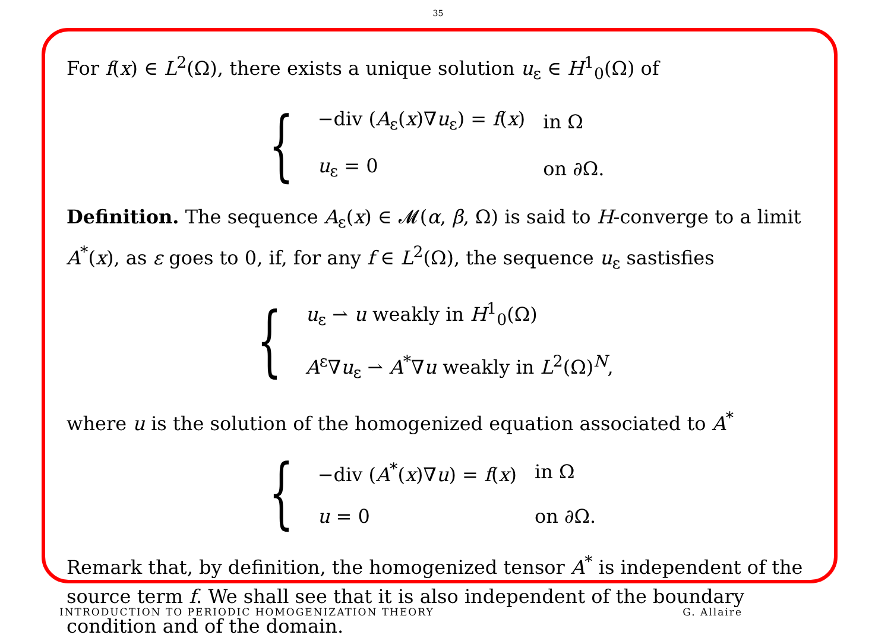35
For f(x) ∈ L<sup>2</sup>(Ω), there exists a unique solution u<sub>ε</sub> ∈ H<sup>1</sup><sub>0</sub>(Ω) of
{
| −div ( A<sub>ε</sub>( x )∇ u<sub>ε</sub>) = f ( x ) | in Ω |
| u<sub>ε</sub> = 0 | on ∂Ω. |
Definition. The sequence A<sub>ε</sub>(x) ∈ 𝓜(α, β, Ω) is said to H-converge to a limit A<sup>*</sup>(x), as ε goes to 0, if, for any f ∈ L<sup>2</sup>(Ω), the sequence u<sub>ε</sub> sastisfies
{
| u<sub>ε</sub> ⇀ u weakly in H<sup>1</sup><sub>0</sub>(Ω) |
| A<sup>ε</sup>∇ u<sub>ε</sub> ⇀ A<sup>*</sup>∇ u weakly in L<sup>2</sup>(Ω)<sup>N</sup>, |
where u is the solution of the homogenized equation associated to A<sup>*</sup>
{
| −div ( A<sup>*</sup>( x )∇ u ) = f ( x ) | in Ω |
| u = 0 | on ∂Ω. |
Remark that, by definition, the homogenized tensor A<sup>*</sup> is independent of the source term f. We shall see that it is also independent of the boundary condition and of the domain.
INTRODUCTION TO PERIODIC HOMOGENIZATION THEORY G. Allaire